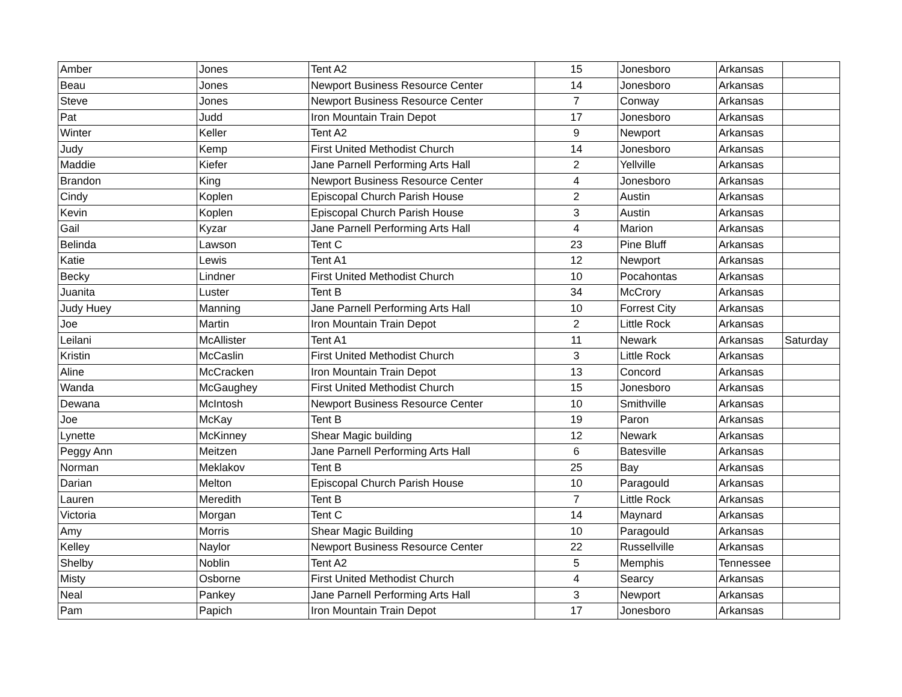| Amber | Jones | Tent A2 | 15 | Jonesboro | Arkansas | |
| Beau | Jones | Newport Business Resource Center | 14 | Jonesboro | Arkansas | |
| Steve | Jones | Newport Business Resource Center | 7 | Conway | Arkansas | |
| Pat | Judd | Iron Mountain Train Depot | 17 | Jonesboro | Arkansas | |
| Winter | Keller | Tent A2 | 9 | Newport | Arkansas | |
| Judy | Kemp | First United Methodist Church | 14 | Jonesboro | Arkansas | |
| Maddie | Kiefer | Jane Parnell Performing Arts Hall | 2 | Yellville | Arkansas | |
| Brandon | King | Newport Business Resource Center | 4 | Jonesboro | Arkansas | |
| Cindy | Koplen | Episcopal Church Parish House | 2 | Austin | Arkansas | |
| Kevin | Koplen | Episcopal Church Parish House | 3 | Austin | Arkansas | |
| Gail | Kyzar | Jane Parnell Performing Arts Hall | 4 | Marion | Arkansas | |
| Belinda | Lawson | Tent C | 23 | Pine Bluff | Arkansas | |
| Katie | Lewis | Tent A1 | 12 | Newport | Arkansas | |
| Becky | Lindner | First United Methodist Church | 10 | Pocahontas | Arkansas | |
| Juanita | Luster | Tent B | 34 | McCrory | Arkansas | |
| Judy Huey | Manning | Jane Parnell Performing Arts Hall | 10 | Forrest City | Arkansas | |
| Joe | Martin | Iron Mountain Train Depot | 2 | Little Rock | Arkansas | |
| Leilani | McAllister | Tent A1 | 11 | Newark | Arkansas | Saturday |
| Kristin | McCaslin | First United Methodist Church | 3 | Little Rock | Arkansas | |
| Aline | McCracken | Iron Mountain Train Depot | 13 | Concord | Arkansas | |
| Wanda | McGaughey | First United Methodist Church | 15 | Jonesboro | Arkansas | |
| Dewana | McIntosh | Newport Business Resource Center | 10 | Smithville | Arkansas | |
| Joe | McKay | Tent B | 19 | Paron | Arkansas | |
| Lynette | McKinney | Shear Magic building | 12 | Newark | Arkansas | |
| Peggy Ann | Meitzen | Jane Parnell Performing Arts Hall | 6 | Batesville | Arkansas | |
| Norman | Meklakov | Tent B | 25 | Bay | Arkansas | |
| Darian | Melton | Episcopal Church Parish House | 10 | Paragould | Arkansas | |
| Lauren | Meredith | Tent B | 7 | Little Rock | Arkansas | |
| Victoria | Morgan | Tent C | 14 | Maynard | Arkansas | |
| Amy | Morris | Shear Magic Building | 10 | Paragould | Arkansas | |
| Kelley | Naylor | Newport Business Resource Center | 22 | Russellville | Arkansas | |
| Shelby | Noblin | Tent A2 | 5 | Memphis | Tennessee | |
| Misty | Osborne | First United Methodist Church | 4 | Searcy | Arkansas | |
| Neal | Pankey | Jane Parnell Performing Arts Hall | 3 | Newport | Arkansas | |
| Pam | Papich | Iron Mountain Train Depot | 17 | Jonesboro | Arkansas | |